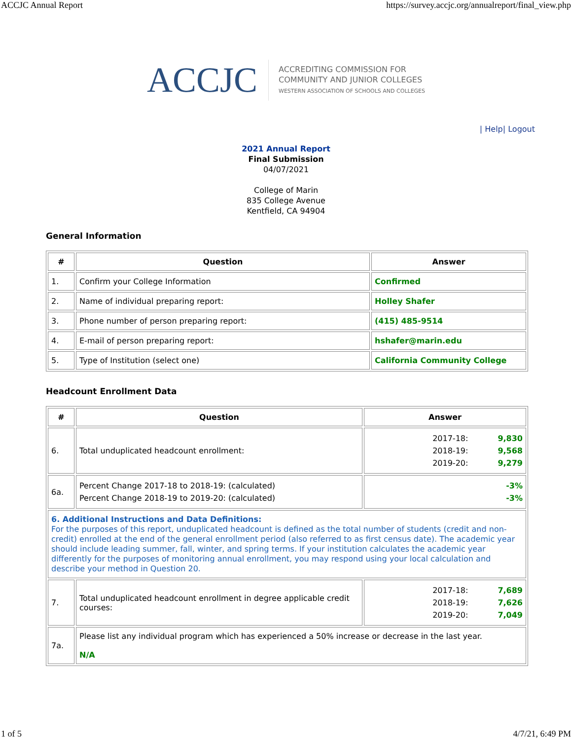ACCJC Annual Report https://survey.accjc.org/annualreport/final_view.php
ACCJC
ACCREDITING COMMISSION FOR
COMMUNITY AND JUNIOR COLLEGES
WESTERN ASSOCIATION OF SCHOOLS AND COLLEGES
| Help| Logout
2021 Annual Report
Final Submission
04/07/2021
College of Marin
835 College Avenue
Kentfield, CA 94904
General Information
| # | Question | Answer |
| --- | --- | --- |
| 1. | Confirm your College Information | Confirmed |
| 2. | Name of individual preparing report: | Holley Shafer |
| 3. | Phone number of person preparing report: | (415) 485-9514 |
| 4. | E-mail of person preparing report: | hshafer@marin.edu |
| 5. | Type of Institution (select one) | California Community College |
Headcount Enrollment Data
| # | Question | Answer |
| --- | --- | --- |
| 6. | Total unduplicated headcount enrollment: | 2017-18: 2018-19: 2019-20: 9,830 9,568 9,279 |
| 6a. | Percent Change 2017-18 to 2018-19: (calculated) Percent Change 2018-19 to 2019-20: (calculated) | -3% -3% |
| 6. Additional Instructions and Data Definitions: For the purposes of this report, unduplicated headcount is defined as the total number of students (credit and non-credit) enrolled at the end of the general enrollment period (also referred to as first census date). The academic year should include leading summer, fall, winter, and spring terms. If your institution calculates the academic year differently for the purposes of monitoring annual enrollment, you may respond using your local calculation and describe your method in Question 20. | | |
| 7. | Total unduplicated headcount enrollment in degree applicable credit courses: | 2017-18: 2018-19: 2019-20: 7,689 7,626 7,049 |
| 7a. | Please list any individual program which has experienced a 50% increase or decrease in the last year. N/A | |
1 of 5 4/7/21, 6:49 PM